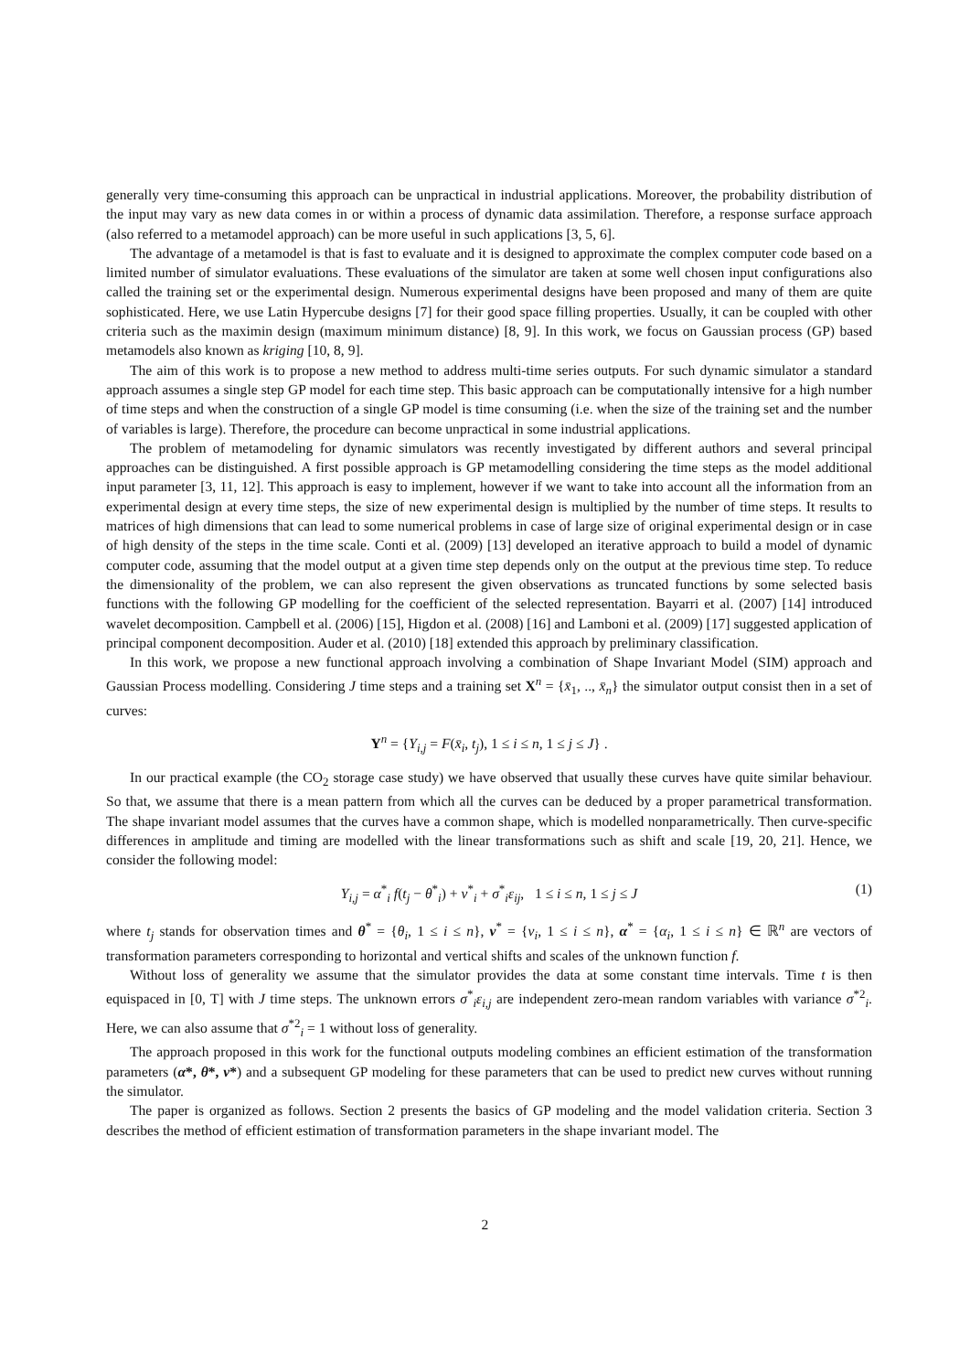generally very time-consuming this approach can be unpractical in industrial applications. Moreover, the probability distribution of the input may vary as new data comes in or within a process of dynamic data assimilation. Therefore, a response surface approach (also referred to a metamodel approach) can be more useful in such applications [3, 5, 6].
The advantage of a metamodel is that is fast to evaluate and it is designed to approximate the complex computer code based on a limited number of simulator evaluations. These evaluations of the simulator are taken at some well chosen input configurations also called the training set or the experimental design. Numerous experimental designs have been proposed and many of them are quite sophisticated. Here, we use Latin Hypercube designs [7] for their good space filling properties. Usually, it can be coupled with other criteria such as the maximin design (maximum minimum distance) [8, 9]. In this work, we focus on Gaussian process (GP) based metamodels also known as kriging [10, 8, 9].
The aim of this work is to propose a new method to address multi-time series outputs. For such dynamic simulator a standard approach assumes a single step GP model for each time step. This basic approach can be computationally intensive for a high number of time steps and when the construction of a single GP model is time consuming (i.e. when the size of the training set and the number of variables is large). Therefore, the procedure can become unpractical in some industrial applications.
The problem of metamodeling for dynamic simulators was recently investigated by different authors and several principal approaches can be distinguished. A first possible approach is GP metamodelling considering the time steps as the model additional input parameter [3, 11, 12]. This approach is easy to implement, however if we want to take into account all the information from an experimental design at every time steps, the size of new experimental design is multiplied by the number of time steps. It results to matrices of high dimensions that can lead to some numerical problems in case of large size of original experimental design or in case of high density of the steps in the time scale. Conti et al. (2009) [13] developed an iterative approach to build a model of dynamic computer code, assuming that the model output at a given time step depends only on the output at the previous time step. To reduce the dimensionality of the problem, we can also represent the given observations as truncated functions by some selected basis functions with the following GP modelling for the coefficient of the selected representation. Bayarri et al. (2007) [14] introduced wavelet decomposition. Campbell et al. (2006) [15], Higdon et al. (2008) [16] and Lamboni et al. (2009) [17] suggested application of principal component decomposition. Auder et al. (2010) [18] extended this approach by preliminary classification.
In this work, we propose a new functional approach involving a combination of Shape Invariant Model (SIM) approach and Gaussian Process modelling. Considering J time steps and a training set X<sup>n</sup> = {x̄<sub>1</sub>, .., x̄<sub>n</sub>} the simulator output consist then in a set of curves:
Y<sup>n</sup> = {Y<sub>i,j</sub> = F(x̄<sub>i</sub>, t<sub>j</sub>), 1 ≤ i ≤ n, 1 ≤ j ≤ J} .
In our practical example (the CO<sub>2</sub> storage case study) we have observed that usually these curves have quite similar behaviour. So that, we assume that there is a mean pattern from which all the curves can be deduced by a proper parametrical transformation. The shape invariant model assumes that the curves have a common shape, which is modelled nonparametrically. Then curve-specific differences in amplitude and timing are modelled with the linear transformations such as shift and scale [19, 20, 21]. Hence, we consider the following model:
Y<sub>i,j</sub> = α<sup>*</sup><sub>i</sub> f(t<sub>j</sub> − θ<sup>*</sup><sub>i</sub>) + ν<sup>*</sup><sub>i</sub> + σ<sup>*</sup><sub>i</sub>ε<sub>ij</sub>, 1 ≤ i ≤ n, 1 ≤ j ≤ J (1)
where t<sub>j</sub> stands for observation times and θ<sup>*</sup> = {θ<sub>i</sub>, 1 ≤ i ≤ n}, ν<sup>*</sup> = {ν<sub>i</sub>, 1 ≤ i ≤ n}, α<sup>*</sup> = {α<sub>i</sub>, 1 ≤ i ≤ n} ∈ ℝ<sup>n</sup> are vectors of transformation parameters corresponding to horizontal and vertical shifts and scales of the unknown function f.
Without loss of generality we assume that the simulator provides the data at some constant time intervals. Time t is then equispaced in [0, T] with J time steps. The unknown errors σ<sup>*</sup><sub>i</sub>ε<sub>i,j</sub> are independent zero-mean random variables with variance σ<sup>*2</sup><sub>i</sub>. Here, we can also assume that σ<sup>*2</sup><sub>i</sub> = 1 without loss of generality.
The approach proposed in this work for the functional outputs modeling combines an efficient estimation of the transformation parameters (α*, θ*, ν*) and a subsequent GP modeling for these parameters that can be used to predict new curves without running the simulator.
The paper is organized as follows. Section 2 presents the basics of GP modeling and the model validation criteria. Section 3 describes the method of efficient estimation of transformation parameters in the shape invariant model. The
2